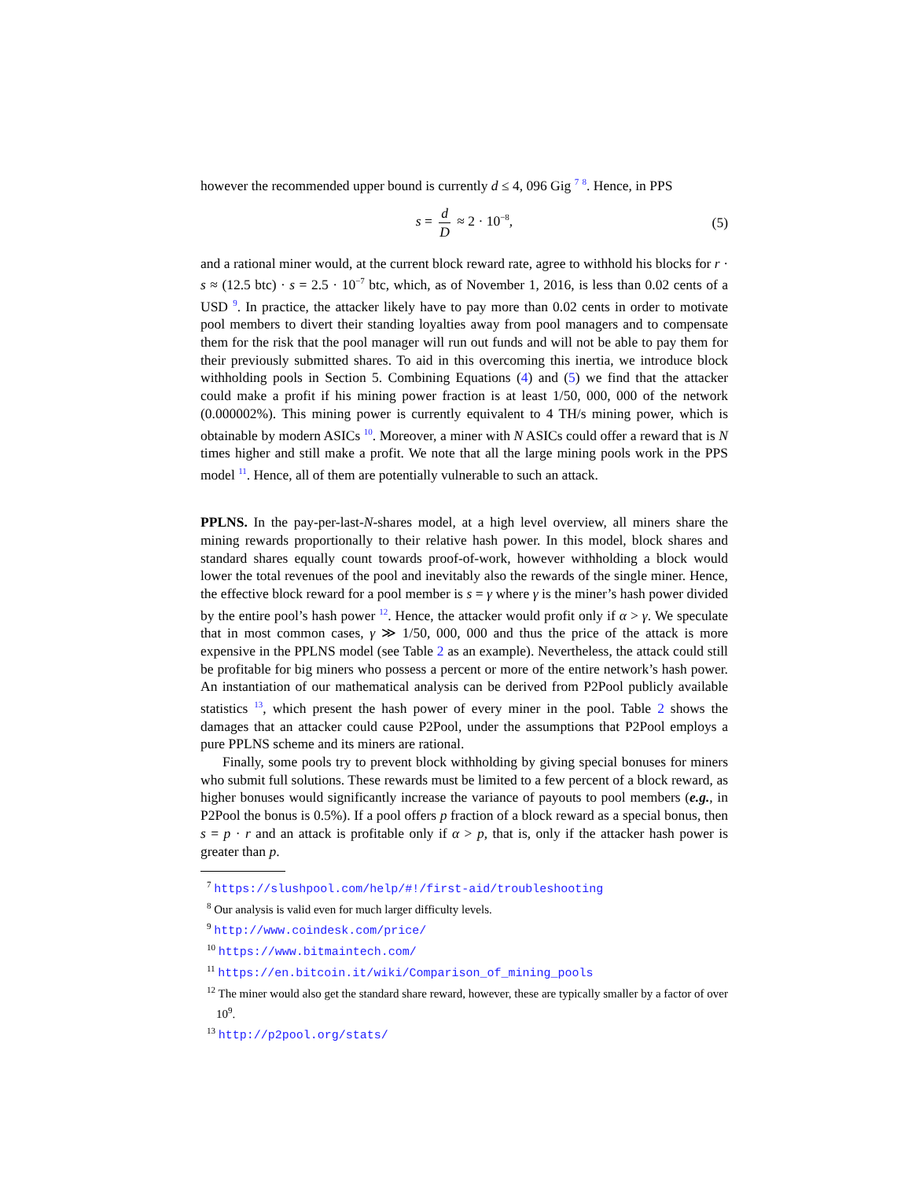however the recommended upper bound is currently d ≤ 4, 096 Gig <sup>7</sup> <sup>8</sup>. Hence, in PPS
s = d D ≈ 2 · 10<sup>−8</sup>, (5)
and a rational miner would, at the current block reward rate, agree to withhold his blocks for r · s ≈ (12.5 btc) · s = 2.5 · 10<sup>−7</sup> btc, which, as of November 1, 2016, is less than 0.02 cents of a USD <sup>9</sup>. In practice, the attacker likely have to pay more than 0.02 cents in order to motivate pool members to divert their standing loyalties away from pool managers and to compensate them for the risk that the pool manager will run out funds and will not be able to pay them for their previously submitted shares. To aid in this overcoming this inertia, we introduce block withholding pools in Section 5. Combining Equations (4) and (5) we find that the attacker could make a profit if his mining power fraction is at least 1/50, 000, 000 of the network (0.000002%). This mining power is currently equivalent to 4 TH/s mining power, which is obtainable by modern ASICs <sup>10</sup>. Moreover, a miner with N ASICs could offer a reward that is N times higher and still make a profit. We note that all the large mining pools work in the PPS model <sup>11</sup>. Hence, all of them are potentially vulnerable to such an attack.
PPLNS. In the pay-per-last-N-shares model, at a high level overview, all miners share the mining rewards proportionally to their relative hash power. In this model, block shares and standard shares equally count towards proof-of-work, however withholding a block would lower the total revenues of the pool and inevitably also the rewards of the single miner. Hence, the effective block reward for a pool member is s = γ where γ is the miner’s hash power divided by the entire pool’s hash power <sup>12</sup>. Hence, the attacker would profit only if α > γ. We speculate that in most common cases, γ ≫ 1/50, 000, 000 and thus the price of the attack is more expensive in the PPLNS model (see Table 2 as an example). Nevertheless, the attack could still be profitable for big miners who possess a percent or more of the entire network’s hash power. An instantiation of our mathematical analysis can be derived from P2Pool publicly available statistics <sup>13</sup>, which present the hash power of every miner in the pool. Table 2 shows the damages that an attacker could cause P2Pool, under the assumptions that P2Pool employs a pure PPLNS scheme and its miners are rational.
Finally, some pools try to prevent block withholding by giving special bonuses for miners who submit full solutions. These rewards must be limited to a few percent of a block reward, as higher bonuses would significantly increase the variance of payouts to pool members (e.g., in P2Pool the bonus is 0.5%). If a pool offers p fraction of a block reward as a special bonus, then s = p · r and an attack is profitable only if α > p, that is, only if the attacker hash power is greater than p.
<sup>7</sup> https://slushpool.com/help/#!/first-aid/troubleshooting
<sup>8</sup> Our analysis is valid even for much larger difficulty levels.
<sup>9</sup> http://www.coindesk.com/price/
<sup>10</sup> https://www.bitmaintech.com/
<sup>11</sup> https://en.bitcoin.it/wiki/Comparison_of_mining_pools
<sup>12</sup> The miner would also get the standard share reward, however, these are typically smaller by a factor of over 10<sup>9</sup>.
<sup>13</sup> http://p2pool.org/stats/